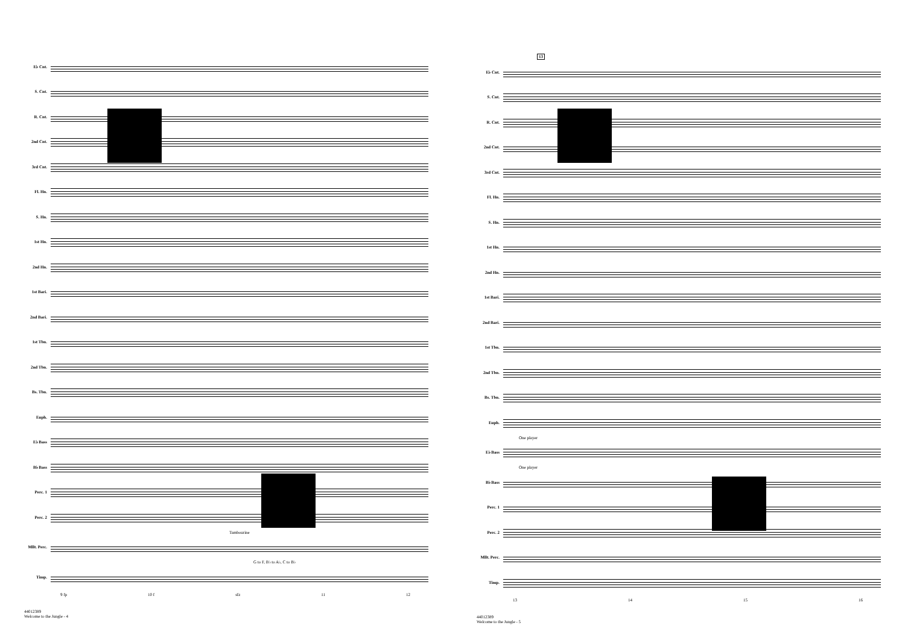E♭ Cnt.
S. Cnt.
R. Cnt.
2nd Cnt.
3rd Cnt.
Fl. Hn.
S. Hn.
1st Hn.
2nd Hn.
1st Bari.
2nd Bari.
1st Tbn.
2nd Tbn.
Bs. Tbn.
Euph.
E♭ Bass
B♭ Bass
Perc. 1
Perc. 2
Tambourine
Mllt. Perc.
G to F, B♭ to A♭, C to B♭
Timp.
9 fp 10 f sfz 11 12
44012389
Welcome to the Jungle - 4
13
E♭ Cnt.
S. Cnt.
R. Cnt.
2nd Cnt.
3rd Cnt.
Fl. Hn.
S. Hn.
1st Hn.
2nd Hn.
1st Bari.
2nd Bari.
1st Tbn.
2nd Tbn.
Bs. Tbn.
Euph.
One player
E♭ Bass
One player
B♭ Bass
Perc. 1
Perc. 2
Mllt. Perc.
Timp.
13 14 15 16
44012389
Welcome to the Jungle - 5